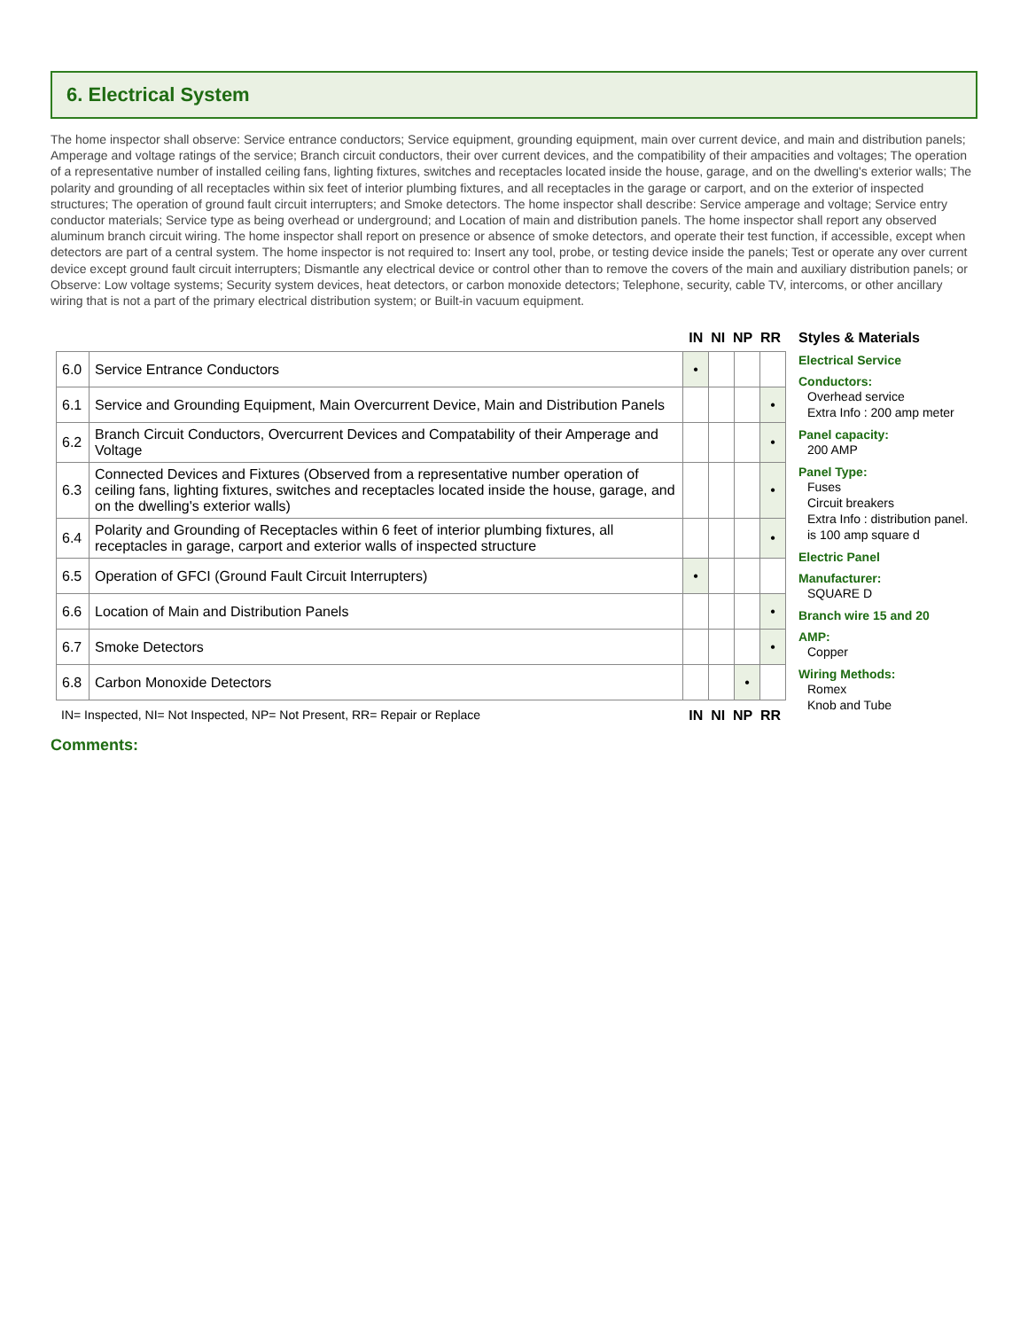6. Electrical System
The home inspector shall observe: Service entrance conductors; Service equipment, grounding equipment, main over current device, and main and distribution panels; Amperage and voltage ratings of the service; Branch circuit conductors, their over current devices, and the compatibility of their ampacities and voltages; The operation of a representative number of installed ceiling fans, lighting fixtures, switches and receptacles located inside the house, garage, and on the dwelling's exterior walls; The polarity and grounding of all receptacles within six feet of interior plumbing fixtures, and all receptacles in the garage or carport, and on the exterior of inspected structures; The operation of ground fault circuit interrupters; and Smoke detectors. The home inspector shall describe: Service amperage and voltage; Service entry conductor materials; Service type as being overhead or underground; and Location of main and distribution panels. The home inspector shall report any observed aluminum branch circuit wiring. The home inspector shall report on presence or absence of smoke detectors, and operate their test function, if accessible, except when detectors are part of a central system. The home inspector is not required to: Insert any tool, probe, or testing device inside the panels; Test or operate any over current device except ground fault circuit interrupters; Dismantle any electrical device or control other than to remove the covers of the main and auxiliary distribution panels; or Observe: Low voltage systems; Security system devices, heat detectors, or carbon monoxide detectors; Telephone, security, cable TV, intercoms, or other ancillary wiring that is not a part of the primary electrical distribution system; or Built-in vacuum equipment.
IN NI NP RR
| 6.0 | Service Entrance Conductors | • | | | |
| 6.1 | Service and Grounding Equipment, Main Overcurrent Device, Main and Distribution Panels | | | | • |
| 6.2 | Branch Circuit Conductors, Overcurrent Devices and Compatability of their Amperage and Voltage | | | | • |
| 6.3 | Connected Devices and Fixtures (Observed from a representative number operation of ceiling fans, lighting fixtures, switches and receptacles located inside the house, garage, and on the dwelling's exterior walls) | | | | • |
| 6.4 | Polarity and Grounding of Receptacles within 6 feet of interior plumbing fixtures, all receptacles in garage, carport and exterior walls of inspected structure | | | | • |
| 6.5 | Operation of GFCI (Ground Fault Circuit Interrupters) | • | | | |
| 6.6 | Location of Main and Distribution Panels | | | | • |
| 6.7 | Smoke Detectors | | | | • |
| 6.8 | Carbon Monoxide Detectors | | | • | |
IN= Inspected, NI= Not Inspected, NP= Not Present, RR= Repair or Replace IN NI NP RR
Styles & Materials
Electrical Service
Conductors:
Overhead service
Extra Info : 200 amp meter
Panel capacity:
200 AMP
Panel Type:
Fuses
Circuit breakers
Extra Info : distribution panel. is 100 amp square d
Electric Panel
Manufacturer:
SQUARE D
Branch wire 15 and 20
AMP:
Copper
Wiring Methods:
Romex
Knob and Tube
Comments: